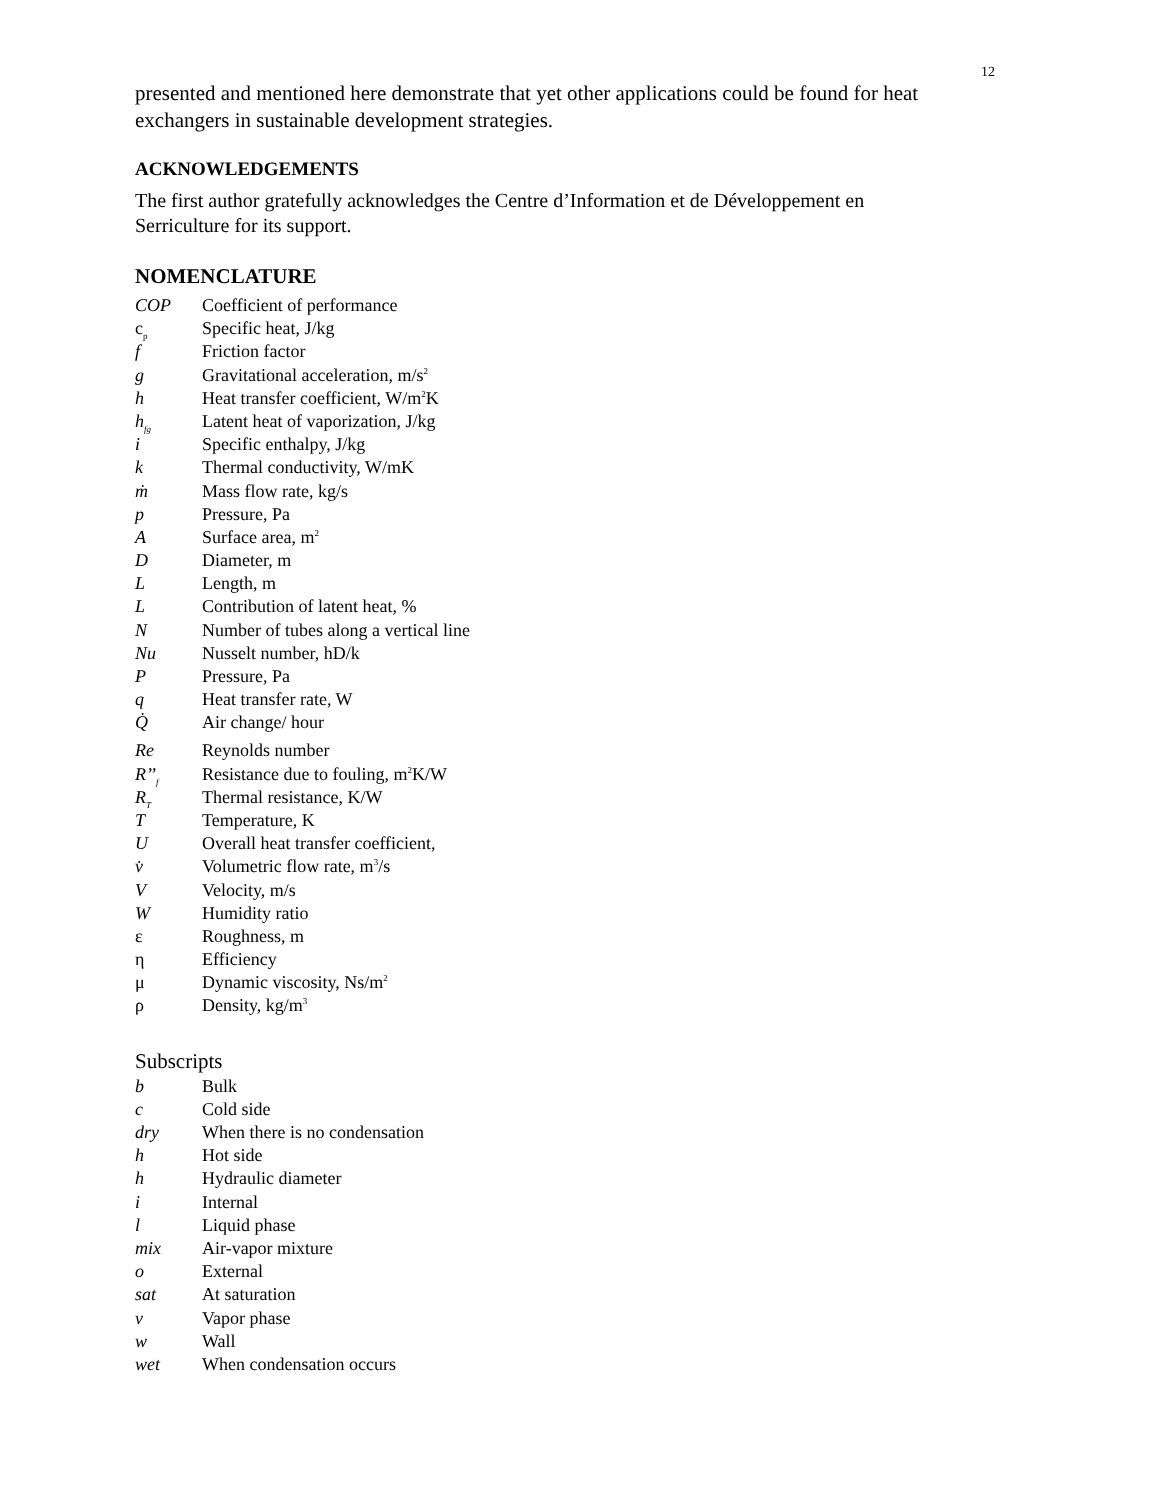12
presented and mentioned here demonstrate that yet other applications could be found for heat exchangers in sustainable development strategies.
ACKNOWLEDGEMENTS
The first author gratefully acknowledges the Centre d’Information et de Développement en
Serriculture for its support.
NOMENCLATURE
| COP | Coefficient of performance |
| c<sub>p</sub> | Specific heat, J/kg |
| f | Friction factor |
| g | Gravitational acceleration, m/s<sup>2</sup> |
| h | Heat transfer coefficient, W/m<sup>2</sup>K |
| h<sub>fg</sub> | Latent heat of vaporization, J/kg |
| i | Specific enthalpy, J/kg |
| k | Thermal conductivity, W/mK |
| ṁ | Mass flow rate, kg/s |
| p | Pressure, Pa |
| A | Surface area, m<sup>2</sup> |
| D | Diameter, m |
| L | Length, m |
| L | Contribution of latent heat, % |
| N | Number of tubes along a vertical line |
| Nu | Nusselt number, hD/k |
| P | Pressure, Pa |
| q | Heat transfer rate, W |
| Q̇ | Air change/ hour |
| Re | Reynolds number |
| R’’<sub>f</sub> | Resistance due to fouling, m<sup>2</sup>K/W |
| R<sub>T</sub> | Thermal resistance, K/W |
| T | Temperature, K |
| U | Overall heat transfer coefficient, |
| v̇ | Volumetric flow rate, m<sup>3</sup>/s |
| V | Velocity, m/s |
| W | Humidity ratio |
| ε | Roughness, m |
| η | Efficiency |
| μ | Dynamic viscosity, Ns/m<sup>2</sup> |
| ρ | Density, kg/m<sup>3</sup> |
Subscripts
| b | Bulk |
| c | Cold side |
| dry | When there is no condensation |
| h | Hot side |
| h | Hydraulic diameter |
| i | Internal |
| l | Liquid phase |
| mix | Air-vapor mixture |
| o | External |
| sat | At saturation |
| v | Vapor phase |
| w | Wall |
| wet | When condensation occurs |